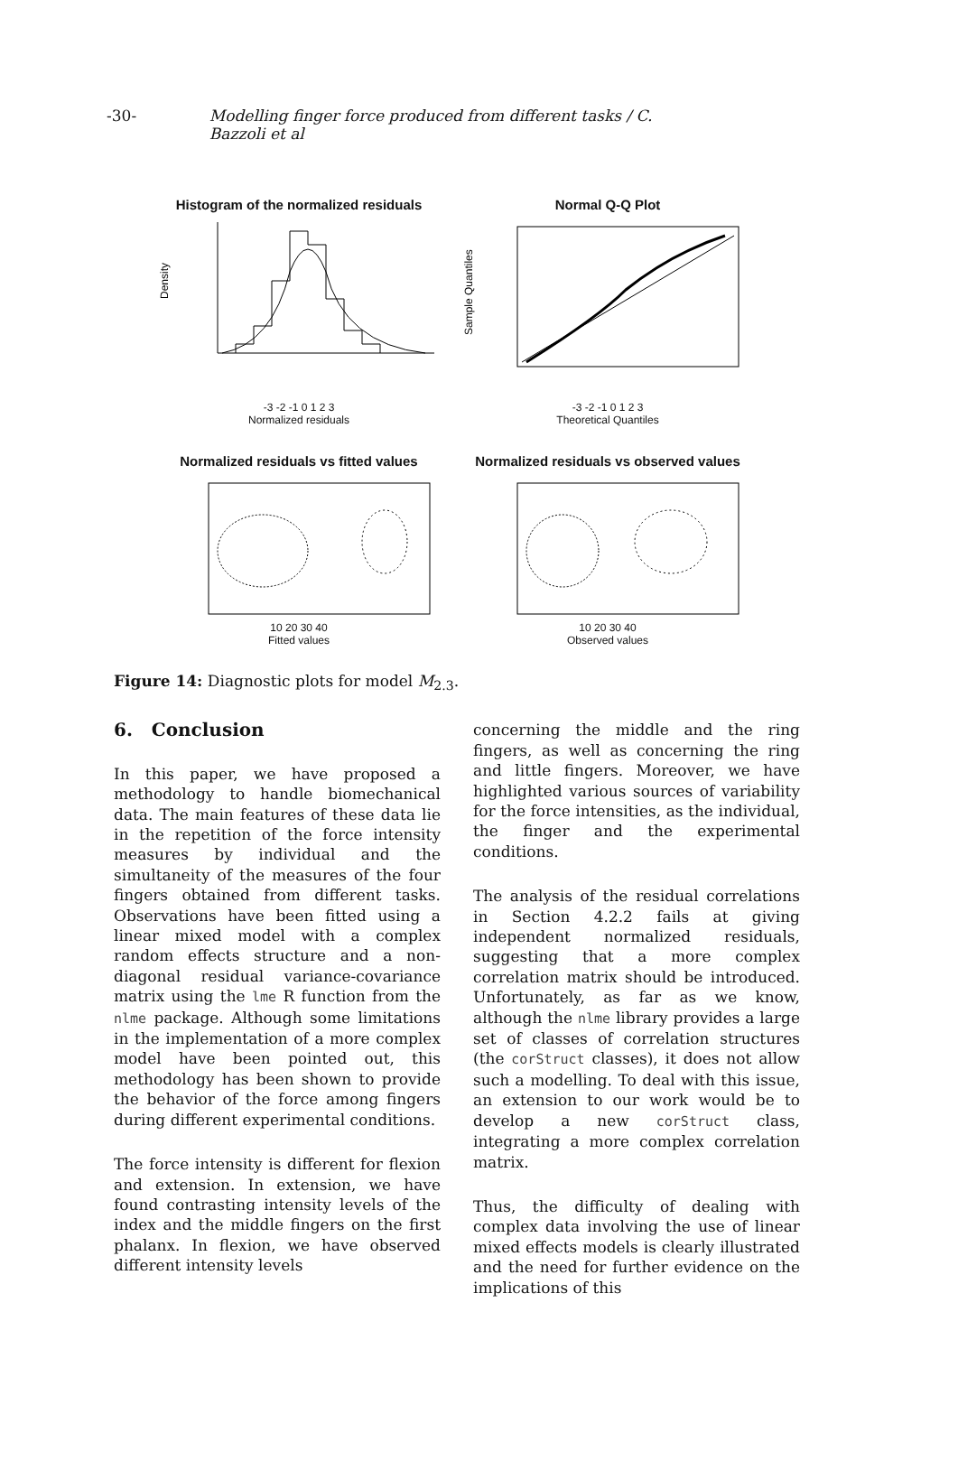-30- Modelling finger force produced from different tasks / C. Bazzoli et al
Histogram of the normalized residuals
Density
-3 -2 -1 0 1 2 3
Normalized residuals
Normal Q-Q Plot
Sample Quantiles
-3 -2 -1 0 1 2 3
Theoretical Quantiles
Normalized residuals vs fitted values
10 20 30 40
Fitted values
Normalized residuals vs observed values
10 20 30 40
Observed values
Figure 14: Diagnostic plots for model M<sub>2.3</sub>.
6. Conclusion
In this paper, we have proposed a methodology to handle biomechanical data. The main features of these data lie in the repetition of the force intensity measures by individual and the simultaneity of the measures of the four fingers obtained from different tasks. Observations have been fitted using a linear mixed model with a complex random effects structure and a non-diagonal residual variance-covariance matrix using the lme R function from the nlme package. Although some limitations in the implementation of a more complex model have been pointed out, this methodology has been shown to provide the behavior of the force among fingers during different experimental conditions.
The force intensity is different for flexion and extension. In extension, we have found contrasting intensity levels of the index and the middle fingers on the first phalanx. In flexion, we have observed different intensity levels
concerning the middle and the ring fingers, as well as concerning the ring and little fingers. Moreover, we have highlighted various sources of variability for the force intensities, as the individual, the finger and the experimental conditions.
The analysis of the residual correlations in Section 4.2.2 fails at giving independent normalized residuals, suggesting that a more complex correlation matrix should be introduced. Unfortunately, as far as we know, although the nlme library provides a large set of classes of correlation structures (the corStruct classes), it does not allow such a modelling. To deal with this issue, an extension to our work would be to develop a new corStruct class, integrating a more complex correlation matrix.
Thus, the difficulty of dealing with complex data involving the use of linear mixed effects models is clearly illustrated and the need for further evidence on the implications of this